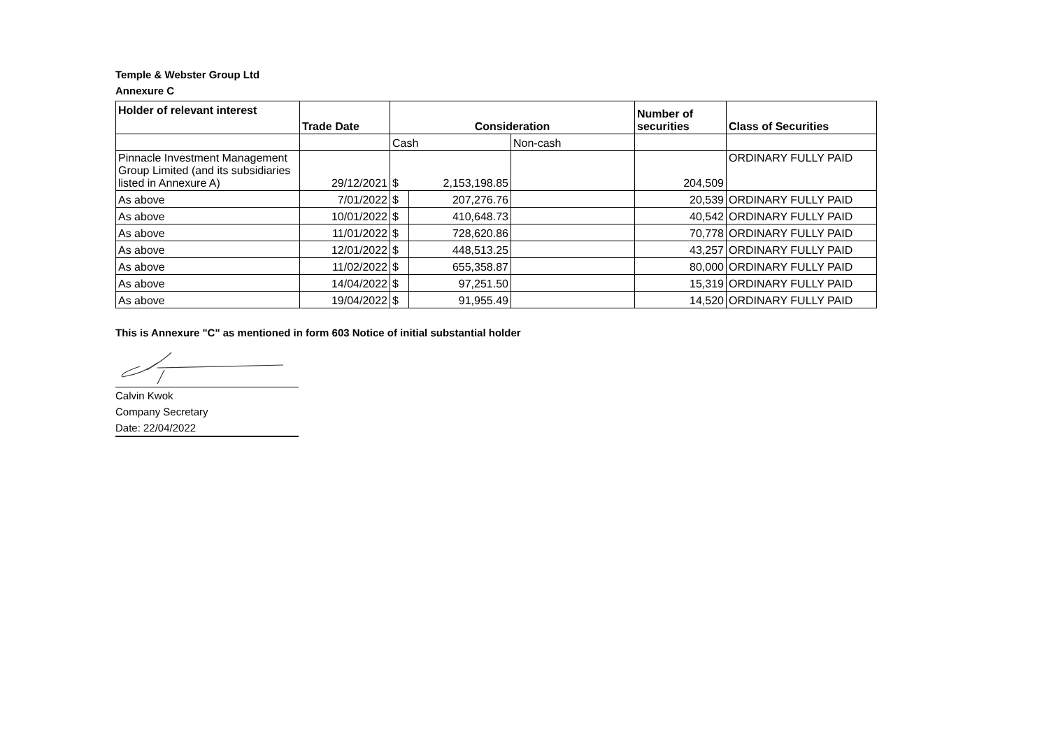Temple & Webster Group Ltd
Annexure C
| Holder of relevant interest | Trade Date | Consideration | | | Number of securities | Class of Securities |
| --- | --- | --- | --- | --- | --- | --- |
| | | Cash | | Non-cash | | |
| Pinnacle Investment Management Group Limited (and its subsidiaries listed in Annexure A) | 29/12/2021 | $ | 2,153,198.85 | | 204,509 | ORDINARY FULLY PAID |
| As above | 7/01/2022 | $ | 207,276.76 | | 20,539 | ORDINARY FULLY PAID |
| As above | 10/01/2022 | $ | 410,648.73 | | 40,542 | ORDINARY FULLY PAID |
| As above | 11/01/2022 | $ | 728,620.86 | | 70,778 | ORDINARY FULLY PAID |
| As above | 12/01/2022 | $ | 448,513.25 | | 43,257 | ORDINARY FULLY PAID |
| As above | 11/02/2022 | $ | 655,358.87 | | 80,000 | ORDINARY FULLY PAID |
| As above | 14/04/2022 | $ | 97,251.50 | | 15,319 | ORDINARY FULLY PAID |
| As above | 19/04/2022 | $ | 91,955.49 | | 14,520 | ORDINARY FULLY PAID |
This is Annexure "C" as mentioned in form 603 Notice of initial substantial holder
Calvin Kwok
Company Secretary
Date: 22/04/2022